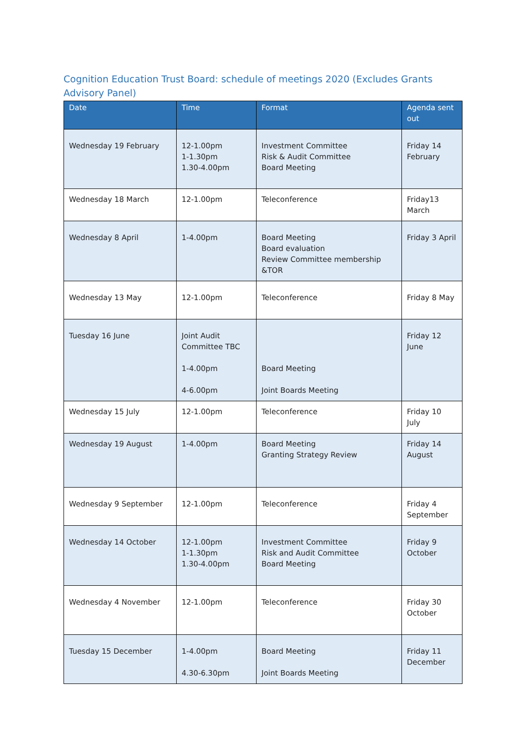Cognition Education Trust Board: schedule of meetings 2020 (Excludes Grants Advisory Panel)
| Date | Time | Format | Agenda sent out |
| --- | --- | --- | --- |
| Wednesday 19 February | 12-1.00pm 1-1.30pm 1.30-4.00pm | Investment Committee Risk & Audit Committee Board Meeting | Friday 14 February |
| Wednesday 18 March | 12-1.00pm | Teleconference | Friday13 March |
| Wednesday 8 April | 1-4.00pm | Board Meeting Board evaluation Review Committee membership &TOR | Friday 3 April |
| Wednesday 13 May | 12-1.00pm | Teleconference | Friday 8 May |
| Tuesday 16 June | Joint Audit Committee TBC 1-4.00pm 4-6.00pm | Board Meeting Joint Boards Meeting | Friday 12 June |
| Wednesday 15 July | 12-1.00pm | Teleconference | Friday 10 July |
| Wednesday 19 August | 1-4.00pm | Board Meeting Granting Strategy Review | Friday 14 August |
| Wednesday 9 September | 12-1.00pm | Teleconference | Friday 4 September |
| Wednesday 14 October | 12-1.00pm 1-1.30pm 1.30-4.00pm | Investment Committee Risk and Audit Committee Board Meeting | Friday 9 October |
| Wednesday 4 November | 12-1.00pm | Teleconference | Friday 30 October |
| Tuesday 15 December | 1-4.00pm 4.30-6.30pm | Board Meeting Joint Boards Meeting | Friday 11 December |